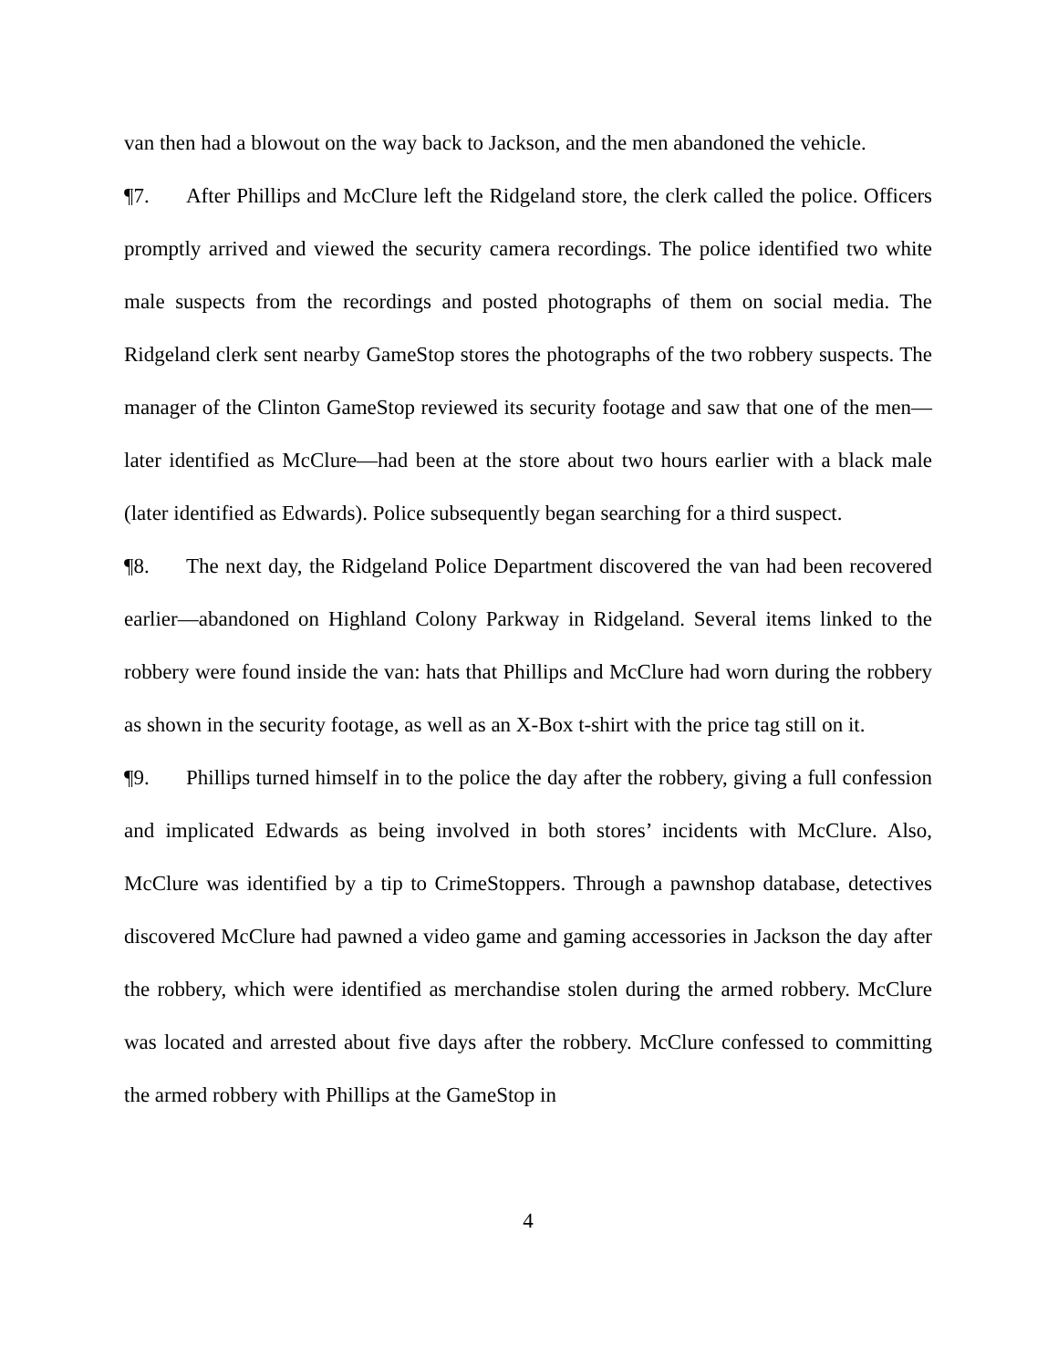van then had a blowout on the way back to Jackson, and the men abandoned the vehicle.
¶7. After Phillips and McClure left the Ridgeland store, the clerk called the police. Officers promptly arrived and viewed the security camera recordings. The police identified two white male suspects from the recordings and posted photographs of them on social media. The Ridgeland clerk sent nearby GameStop stores the photographs of the two robbery suspects. The manager of the Clinton GameStop reviewed its security footage and saw that one of the men—later identified as McClure—had been at the store about two hours earlier with a black male (later identified as Edwards). Police subsequently began searching for a third suspect.
¶8. The next day, the Ridgeland Police Department discovered the van had been recovered earlier—abandoned on Highland Colony Parkway in Ridgeland. Several items linked to the robbery were found inside the van: hats that Phillips and McClure had worn during the robbery as shown in the security footage, as well as an X-Box t-shirt with the price tag still on it.
¶9. Phillips turned himself in to the police the day after the robbery, giving a full confession and implicated Edwards as being involved in both stores’ incidents with McClure. Also, McClure was identified by a tip to CrimeStoppers. Through a pawnshop database, detectives discovered McClure had pawned a video game and gaming accessories in Jackson the day after the robbery, which were identified as merchandise stolen during the armed robbery. McClure was located and arrested about five days after the robbery. McClure confessed to committing the armed robbery with Phillips at the GameStop in
4